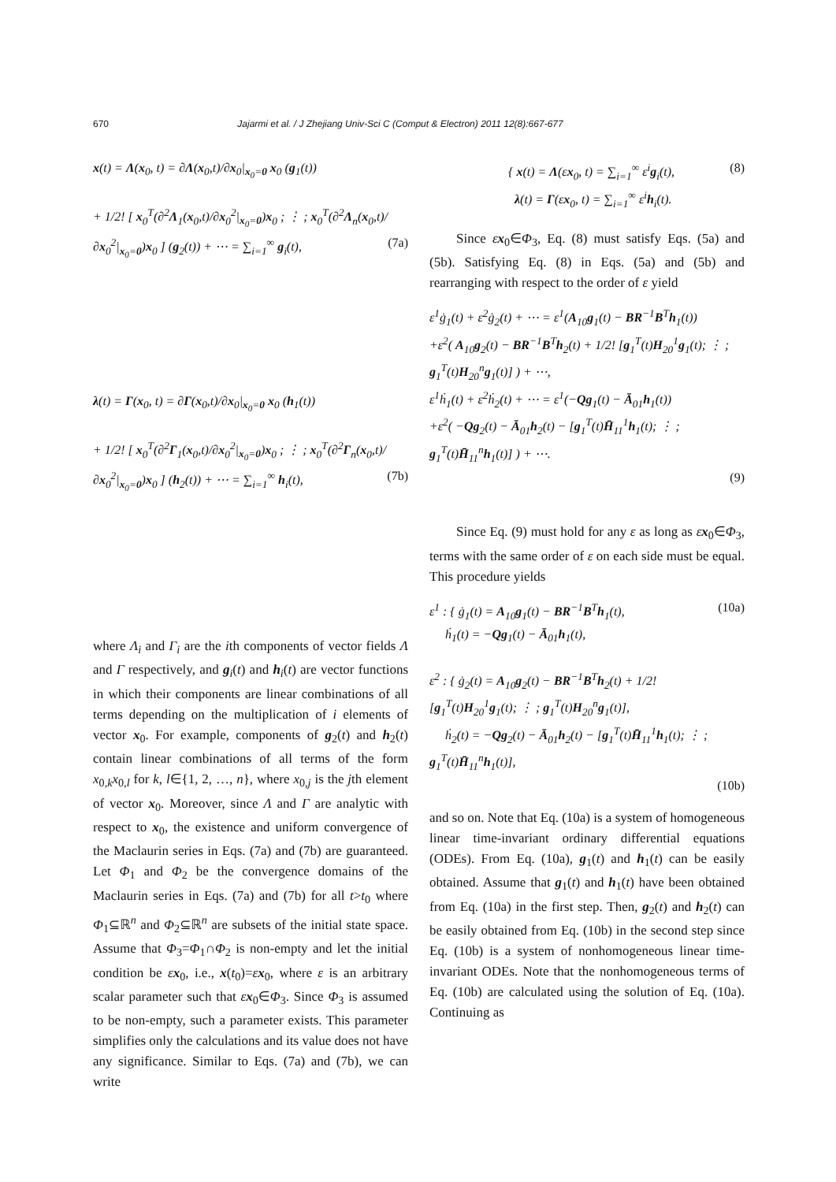670 Jajarmi et al. / J Zhejiang Univ-Sci C (Comput & Electron) 2011 12(8):667-677
x(t) = Λ(x<sub>0</sub>, t) = ∂Λ(x<sub>0</sub>,t)/∂x<sub>0</sub>|<sub>x<sub>0</sub>=0</sub> x<sub>0</sub> (g<sub>1</sub>(t))
+ 1/2! [ x<sub>0</sub><sup>T</sup>(∂<sup>2</sup>Λ<sub>1</sub>(x<sub>0</sub>,t)/∂x<sub>0</sub><sup>2</sup>|<sub>x<sub>0</sub>=0</sub>)x<sub>0</sub> ; ⋮ ; x<sub>0</sub><sup>T</sup>(∂<sup>2</sup>Λ<sub>n</sub>(x<sub>0</sub>,t)/∂x<sub>0</sub><sup>2</sup>|<sub>x<sub>0</sub>=0</sub>)x<sub>0</sub> ] (g<sub>2</sub>(t)) + ⋯ = ∑<sub>i=1</sub><sup>∞</sup> g<sub>i</sub>(t), (7a)
λ(t) = Γ(x<sub>0</sub>, t) = ∂Γ(x<sub>0</sub>,t)/∂x<sub>0</sub>|<sub>x<sub>0</sub>=0</sub> x<sub>0</sub> (h<sub>1</sub>(t))
+ 1/2! [ x<sub>0</sub><sup>T</sup>(∂<sup>2</sup>Γ<sub>1</sub>(x<sub>0</sub>,t)/∂x<sub>0</sub><sup>2</sup>|<sub>x<sub>0</sub>=0</sub>)x<sub>0</sub> ; ⋮ ; x<sub>0</sub><sup>T</sup>(∂<sup>2</sup>Γ<sub>n</sub>(x<sub>0</sub>,t)/∂x<sub>0</sub><sup>2</sup>|<sub>x<sub>0</sub>=0</sub>)x<sub>0</sub> ] (h<sub>2</sub>(t)) + ⋯ = ∑<sub>i=1</sub><sup>∞</sup> h<sub>i</sub>(t), (7b)
where Λ<sub>i</sub> and Γ<sub>i</sub> are the ith components of vector fields Λ and Γ respectively, and g<sub>i</sub>(t) and h<sub>i</sub>(t) are vector functions in which their components are linear combinations of all terms depending on the multiplication of i elements of vector x<sub>0</sub>. For example, components of g<sub>2</sub>(t) and h<sub>2</sub>(t) contain linear combinations of all terms of the form x<sub>0,k</sub>x<sub>0,l</sub> for k, l∈{1, 2, …, n}, where x<sub>0,j</sub> is the jth element of vector x<sub>0</sub>. Moreover, since Λ and Γ are analytic with respect to x<sub>0</sub>, the existence and uniform convergence of the Maclaurin series in Eqs. (7a) and (7b) are guaranteed. Let Φ<sub>1</sub> and Φ<sub>2</sub> be the convergence domains of the Maclaurin series in Eqs. (7a) and (7b) for all t>t<sub>0</sub> where Φ<sub>1</sub>⊆ℝ<sup>n</sup> and Φ<sub>2</sub>⊆ℝ<sup>n</sup> are subsets of the initial state space. Assume that Φ<sub>3</sub>=Φ<sub>1</sub>∩Φ<sub>2</sub> is non-empty and let the initial condition be εx<sub>0</sub>, i.e., x(t<sub>0</sub>)=εx<sub>0</sub>, where ε is an arbitrary scalar parameter such that εx<sub>0</sub>∈Φ<sub>3</sub>. Since Φ<sub>3</sub> is assumed to be non-empty, such a parameter exists. This parameter simplifies only the calculations and its value does not have any significance. Similar to Eqs. (7a) and (7b), we can write
{ x(t) = Λ(εx<sub>0</sub>, t) = ∑<sub>i=1</sub><sup>∞</sup> ε<sup>i</sup>g<sub>i</sub>(t), (8)
λ(t) = Γ(εx<sub>0</sub>, t) = ∑<sub>i=1</sub><sup>∞</sup> ε<sup>i</sup>h<sub>i</sub>(t).
Since εx<sub>0</sub>∈Φ<sub>3</sub>, Eq. (8) must satisfy Eqs. (5a) and (5b). Satisfying Eq. (8) in Eqs. (5a) and (5b) and rearranging with respect to the order of ε yield
ε<sup>1</sup>ġ<sub>1</sub>(t) + ε<sup>2</sup>ġ<sub>2</sub>(t) + ⋯ = ε<sup>1</sup>(A<sub>10</sub>g<sub>1</sub>(t) − BR<sup>−1</sup>B<sup>T</sup>h<sub>1</sub>(t))
+ε<sup>2</sup>( A<sub>10</sub>g<sub>2</sub>(t) − BR<sup>−1</sup>B<sup>T</sup>h<sub>2</sub>(t) + 1/2! [g<sub>1</sub><sup>T</sup>(t)H<sub>20</sub><sup>1</sup>g<sub>1</sub>(t); ⋮ ; g<sub>1</sub><sup>T</sup>(t)H<sub>20</sub><sup>n</sup>g<sub>1</sub>(t)] ) + ⋯,
ε<sup>1</sup>ḣ<sub>1</sub>(t) + ε<sup>2</sup>ḣ<sub>2</sub>(t) + ⋯ = ε<sup>1</sup>(−Qg<sub>1</sub>(t) − Ā<sub>01</sub>h<sub>1</sub>(t))
+ε<sup>2</sup>( −Qg<sub>2</sub>(t) − Ā<sub>01</sub>h<sub>2</sub>(t) − [g<sub>1</sub><sup>T</sup>(t)H̄<sub>11</sub><sup>1</sup>h<sub>1</sub>(t); ⋮ ; g<sub>1</sub><sup>T</sup>(t)H̄<sub>11</sub><sup>n</sup>h<sub>1</sub>(t)] ) + ⋯.
(9)
Since Eq. (9) must hold for any ε as long as εx<sub>0</sub>∈Φ<sub>3</sub>, terms with the same order of ε on each side must be equal. This procedure yields
ε<sup>1</sup> : { ġ<sub>1</sub>(t) = A<sub>10</sub>g<sub>1</sub>(t) − BR<sup>−1</sup>B<sup>T</sup>h<sub>1</sub>(t), (10a)
ḣ<sub>1</sub>(t) = −Qg<sub>1</sub>(t) − Ā<sub>01</sub>h<sub>1</sub>(t),
ε<sup>2</sup> : { ġ<sub>2</sub>(t) = A<sub>10</sub>g<sub>2</sub>(t) − BR<sup>−1</sup>B<sup>T</sup>h<sub>2</sub>(t) + 1/2! [g<sub>1</sub><sup>T</sup>(t)H<sub>20</sub><sup>1</sup>g<sub>1</sub>(t); ⋮ ; g<sub>1</sub><sup>T</sup>(t)H<sub>20</sub><sup>n</sup>g<sub>1</sub>(t)],
ḣ<sub>2</sub>(t) = −Qg<sub>2</sub>(t) − Ā<sub>01</sub>h<sub>2</sub>(t) − [g<sub>1</sub><sup>T</sup>(t)H̄<sub>11</sub><sup>1</sup>h<sub>1</sub>(t); ⋮ ; g<sub>1</sub><sup>T</sup>(t)H̄<sub>11</sub><sup>n</sup>h<sub>1</sub>(t)],
(10b)
and so on. Note that Eq. (10a) is a system of homogeneous linear time-invariant ordinary differential equations (ODEs). From Eq. (10a), g<sub>1</sub>(t) and h<sub>1</sub>(t) can be easily obtained. Assume that g<sub>1</sub>(t) and h<sub>1</sub>(t) have been obtained from Eq. (10a) in the first step. Then, g<sub>2</sub>(t) and h<sub>2</sub>(t) can be easily obtained from Eq. (10b) in the second step since Eq. (10b) is a system of nonhomogeneous linear time-invariant ODEs. Note that the nonhomogeneous terms of Eq. (10b) are calculated using the solution of Eq. (10a). Continuing as